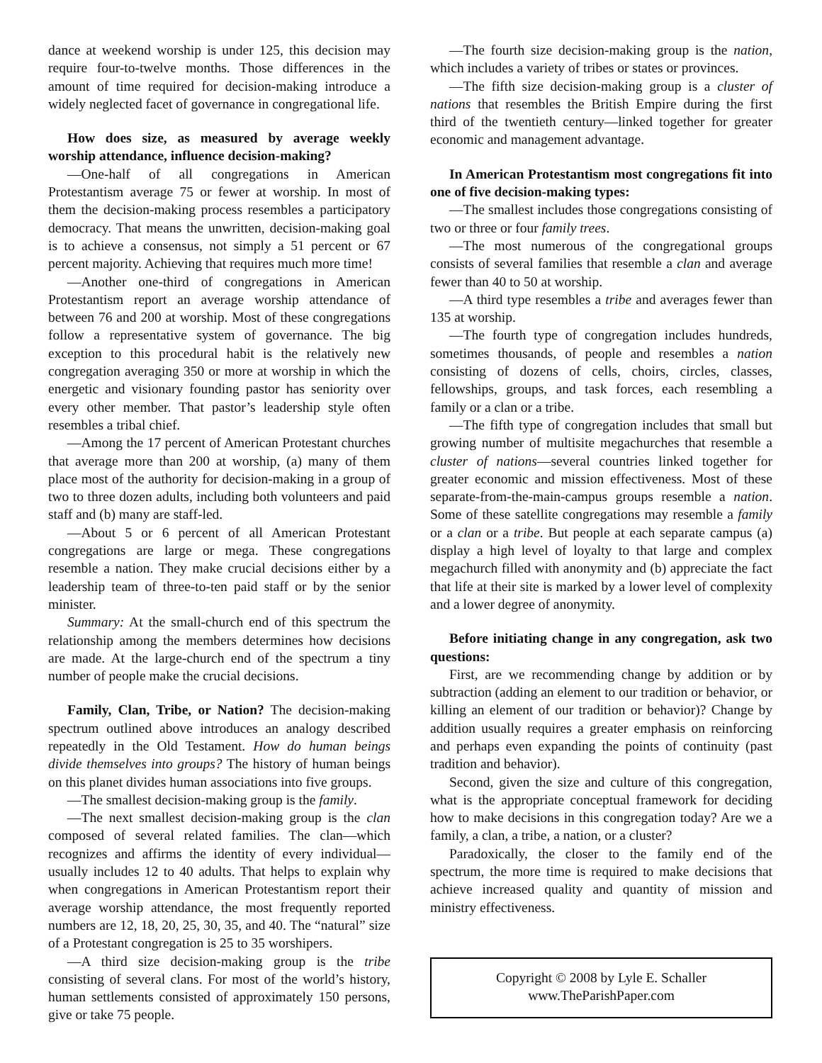dance at weekend worship is under 125, this decision may require four-to-twelve months. Those differences in the amount of time required for decision-making introduce a widely neglected facet of governance in congregational life.
How does size, as measured by average weekly worship attendance, influence decision-making?
—One-half of all congregations in American Protestantism average 75 or fewer at worship. In most of them the decision-making process resembles a participatory democracy. That means the unwritten, decision-making goal is to achieve a consensus, not simply a 51 percent or 67 percent majority. Achieving that requires much more time!
—Another one-third of congregations in American Protestantism report an average worship attendance of between 76 and 200 at worship. Most of these congregations follow a representative system of governance. The big exception to this procedural habit is the relatively new congregation averaging 350 or more at worship in which the energetic and visionary founding pastor has seniority over every other member. That pastor’s leadership style often resembles a tribal chief.
—Among the 17 percent of American Protestant churches that average more than 200 at worship, (a) many of them place most of the authority for decision-making in a group of two to three dozen adults, including both volunteers and paid staff and (b) many are staff-led.
—About 5 or 6 percent of all American Protestant congregations are large or mega. These congregations resemble a nation. They make crucial decisions either by a leadership team of three-to-ten paid staff or by the senior minister.
Summary: At the small-church end of this spectrum the relationship among the members determines how decisions are made. At the large-church end of the spectrum a tiny number of people make the crucial decisions.
Family, Clan, Tribe, or Nation? The decision-making spectrum outlined above introduces an analogy described repeatedly in the Old Testament. How do human beings divide themselves into groups? The history of human beings on this planet divides human associations into five groups.
—The smallest decision-making group is the family.
—The next smallest decision-making group is the clan composed of several related families. The clan—which recognizes and affirms the identity of every individual—usually includes 12 to 40 adults. That helps to explain why when congregations in American Protestantism report their average worship attendance, the most frequently reported numbers are 12, 18, 20, 25, 30, 35, and 40. The “natural” size of a Protestant congregation is 25 to 35 worshipers.
—A third size decision-making group is the tribe consisting of several clans. For most of the world’s history, human settlements consisted of approximately 150 persons, give or take 75 people.
—The fourth size decision-making group is the nation, which includes a variety of tribes or states or provinces.
—The fifth size decision-making group is a cluster of nations that resembles the British Empire during the first third of the twentieth century—linked together for greater economic and management advantage.
In American Protestantism most congregations fit into one of five decision-making types:
—The smallest includes those congregations consisting of two or three or four family trees.
—The most numerous of the congregational groups consists of several families that resemble a clan and average fewer than 40 to 50 at worship.
—A third type resembles a tribe and averages fewer than 135 at worship.
—The fourth type of congregation includes hundreds, sometimes thousands, of people and resembles a nation consisting of dozens of cells, choirs, circles, classes, fellowships, groups, and task forces, each resembling a family or a clan or a tribe.
—The fifth type of congregation includes that small but growing number of multisite megachurches that resemble a cluster of nations—several countries linked together for greater economic and mission effectiveness. Most of these separate-from-the-main-campus groups resemble a nation. Some of these satellite congregations may resemble a family or a clan or a tribe. But people at each separate campus (a) display a high level of loyalty to that large and complex megachurch filled with anonymity and (b) appreciate the fact that life at their site is marked by a lower level of complexity and a lower degree of anonymity.
Before initiating change in any congregation, ask two questions:
First, are we recommending change by addition or by subtraction (adding an element to our tradition or behavior, or killing an element of our tradition or behavior)? Change by addition usually requires a greater emphasis on reinforcing and perhaps even expanding the points of continuity (past tradition and behavior).
Second, given the size and culture of this congregation, what is the appropriate conceptual framework for deciding how to make decisions in this congregation today? Are we a family, a clan, a tribe, a nation, or a cluster?
Paradoxically, the closer to the family end of the spectrum, the more time is required to make decisions that achieve increased quality and quantity of mission and ministry effectiveness.
Copyright © 2008 by Lyle E. Schaller
www.TheParishPaper.com